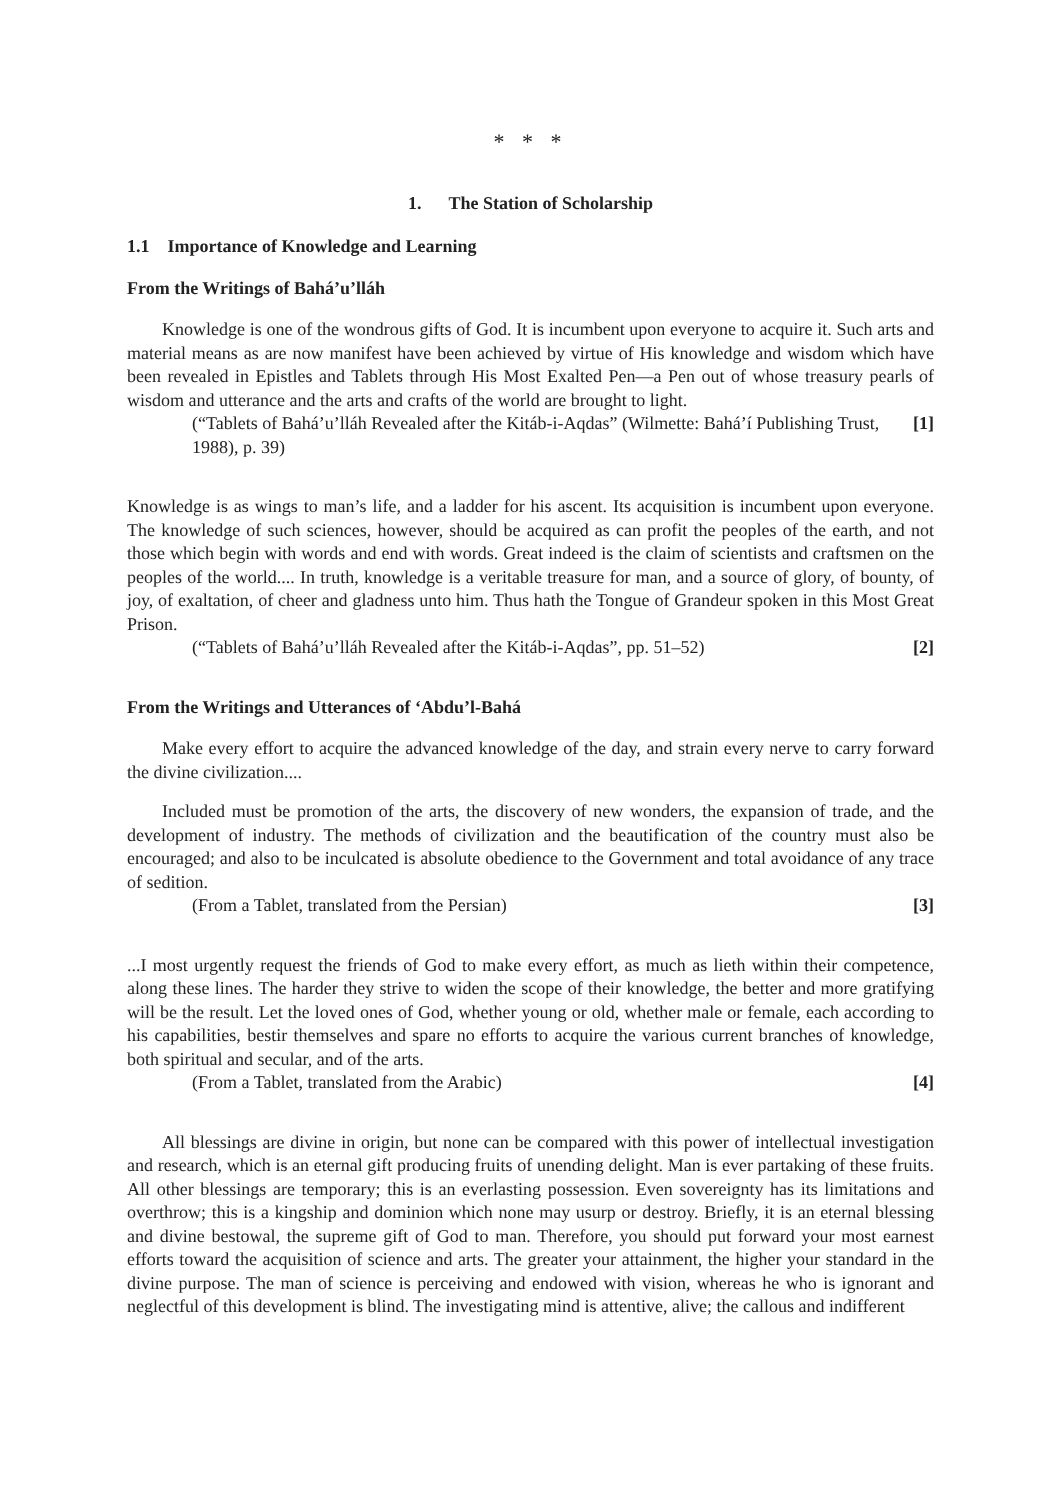* * *
1. The Station of Scholarship
1.1 Importance of Knowledge and Learning
From the Writings of Bahá’u’lláh
Knowledge is one of the wondrous gifts of God. It is incumbent upon everyone to acquire it. Such arts and material means as are now manifest have been achieved by virtue of His knowledge and wisdom which have been revealed in Epistles and Tablets through His Most Exalted Pen—a Pen out of whose treasury pearls of wisdom and utterance and the arts and crafts of the world are brought to light.
(“Tablets of Bahá’u’lláh Revealed after the Kitáb-i-Aqdas” (Wilmette: Bahá’í Publishing Trust, 1988), p. 39) [1]
Knowledge is as wings to man’s life, and a ladder for his ascent. Its acquisition is incumbent upon everyone. The knowledge of such sciences, however, should be acquired as can profit the peoples of the earth, and not those which begin with words and end with words. Great indeed is the claim of scientists and craftsmen on the peoples of the world.... In truth, knowledge is a veritable treasure for man, and a source of glory, of bounty, of joy, of exaltation, of cheer and gladness unto him. Thus hath the Tongue of Grandeur spoken in this Most Great Prison.
(“Tablets of Bahá’u’lláh Revealed after the Kitáb-i-Aqdas”, pp. 51–52) [2]
From the Writings and Utterances of ‘Abdu’l-Bahá
Make every effort to acquire the advanced knowledge of the day, and strain every nerve to carry forward the divine civilization....
Included must be promotion of the arts, the discovery of new wonders, the expansion of trade, and the development of industry. The methods of civilization and the beautification of the country must also be encouraged; and also to be inculcated is absolute obedience to the Government and total avoidance of any trace of sedition.
(From a Tablet, translated from the Persian) [3]
...I most urgently request the friends of God to make every effort, as much as lieth within their competence, along these lines. The harder they strive to widen the scope of their knowledge, the better and more gratifying will be the result. Let the loved ones of God, whether young or old, whether male or female, each according to his capabilities, bestir themselves and spare no efforts to acquire the various current branches of knowledge, both spiritual and secular, and of the arts.
(From a Tablet, translated from the Arabic) [4]
All blessings are divine in origin, but none can be compared with this power of intellectual investigation and research, which is an eternal gift producing fruits of unending delight. Man is ever partaking of these fruits. All other blessings are temporary; this is an everlasting possession. Even sovereignty has its limitations and overthrow; this is a kingship and dominion which none may usurp or destroy. Briefly, it is an eternal blessing and divine bestowal, the supreme gift of God to man. Therefore, you should put forward your most earnest efforts toward the acquisition of science and arts. The greater your attainment, the higher your standard in the divine purpose. The man of science is perceiving and endowed with vision, whereas he who is ignorant and neglectful of this development is blind. The investigating mind is attentive, alive; the callous and indifferent